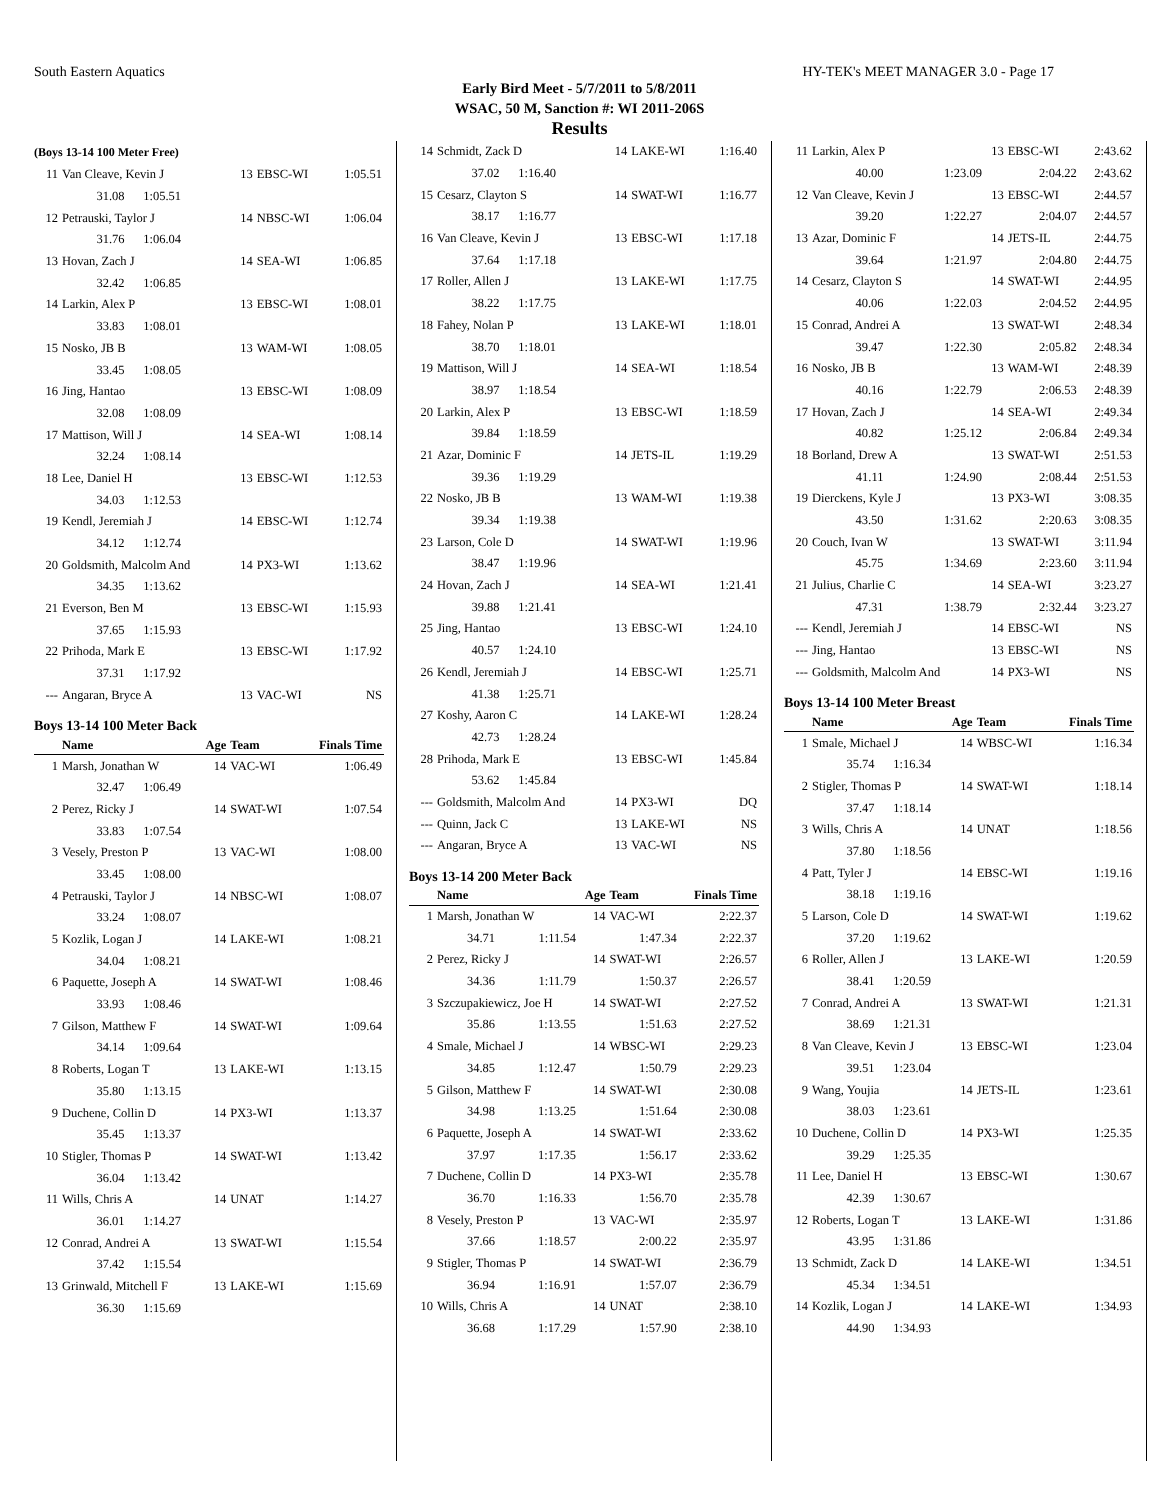South Eastern Aquatics HY-TEK's MEET MANAGER 3.0 - Page 17
Early Bird Meet - 5/7/2011 to 5/8/2011
WSAC, 50 M, Sanction #: WI 2011-206S
Results
(Boys 13-14 100 Meter Free)
| 11 | Van Cleave, Kevin J | 13 | EBSC-WI | 1:05.51 |
| | 31.08 1:05.51 | | | |
| 12 | Petrauski, Taylor J | 14 | NBSC-WI | 1:06.04 |
| | 31.76 1:06.04 | | | |
| 13 | Hovan, Zach J | 14 | SEA-WI | 1:06.85 |
| | 32.42 1:06.85 | | | |
| 14 | Larkin, Alex P | 13 | EBSC-WI | 1:08.01 |
| | 33.83 1:08.01 | | | |
| 15 | Nosko, JB B | 13 | WAM-WI | 1:08.05 |
| | 33.45 1:08.05 | | | |
| 16 | Jing, Hantao | 13 | EBSC-WI | 1:08.09 |
| | 32.08 1:08.09 | | | |
| 17 | Mattison, Will J | 14 | SEA-WI | 1:08.14 |
| | 32.24 1:08.14 | | | |
| 18 | Lee, Daniel H | 13 | EBSC-WI | 1:12.53 |
| | 34.03 1:12.53 | | | |
| 19 | Kendl, Jeremiah J | 14 | EBSC-WI | 1:12.74 |
| | 34.12 1:12.74 | | | |
| 20 | Goldsmith, Malcolm And | 14 | PX3-WI | 1:13.62 |
| | 34.35 1:13.62 | | | |
| 21 | Everson, Ben M | 13 | EBSC-WI | 1:15.93 |
| | 37.65 1:15.93 | | | |
| 22 | Prihoda, Mark E | 13 | EBSC-WI | 1:17.92 |
| | 37.31 1:17.92 | | | |
| --- | Angaran, Bryce A | 13 | VAC-WI | NS |
Boys 13-14 100 Meter Back
| | Name | Age | Team | Finals Time |
| --- | --- | --- | --- | --- |
| 1 | Marsh, Jonathan W | 14 | VAC-WI | 1:06.49 |
| | 32.47 1:06.49 | | | |
| 2 | Perez, Ricky J | 14 | SWAT-WI | 1:07.54 |
| | 33.83 1:07.54 | | | |
| 3 | Vesely, Preston P | 13 | VAC-WI | 1:08.00 |
| | 33.45 1:08.00 | | | |
| 4 | Petrauski, Taylor J | 14 | NBSC-WI | 1:08.07 |
| | 33.24 1:08.07 | | | |
| 5 | Kozlik, Logan J | 14 | LAKE-WI | 1:08.21 |
| | 34.04 1:08.21 | | | |
| 6 | Paquette, Joseph A | 14 | SWAT-WI | 1:08.46 |
| | 33.93 1:08.46 | | | |
| 7 | Gilson, Matthew F | 14 | SWAT-WI | 1:09.64 |
| | 34.14 1:09.64 | | | |
| 8 | Roberts, Logan T | 13 | LAKE-WI | 1:13.15 |
| | 35.80 1:13.15 | | | |
| 9 | Duchene, Collin D | 14 | PX3-WI | 1:13.37 |
| | 35.45 1:13.37 | | | |
| 10 | Stigler, Thomas P | 14 | SWAT-WI | 1:13.42 |
| | 36.04 1:13.42 | | | |
| 11 | Wills, Chris A | 14 | UNAT | 1:14.27 |
| | 36.01 1:14.27 | | | |
| 12 | Conrad, Andrei A | 13 | SWAT-WI | 1:15.54 |
| | 37.42 1:15.54 | | | |
| 13 | Grinwald, Mitchell F | 13 | LAKE-WI | 1:15.69 |
| | 36.30 1:15.69 | | | |
| 14 | Schmidt, Zack D | 14 | LAKE-WI | 1:16.40 |
| | 37.02 1:16.40 | | | |
| 15 | Cesarz, Clayton S | 14 | SWAT-WI | 1:16.77 |
| | 38.17 1:16.77 | | | |
| 16 | Van Cleave, Kevin J | 13 | EBSC-WI | 1:17.18 |
| | 37.64 1:17.18 | | | |
| 17 | Roller, Allen J | 13 | LAKE-WI | 1:17.75 |
| | 38.22 1:17.75 | | | |
| 18 | Fahey, Nolan P | 13 | LAKE-WI | 1:18.01 |
| | 38.70 1:18.01 | | | |
| 19 | Mattison, Will J | 14 | SEA-WI | 1:18.54 |
| | 38.97 1:18.54 | | | |
| 20 | Larkin, Alex P | 13 | EBSC-WI | 1:18.59 |
| | 39.84 1:18.59 | | | |
| 21 | Azar, Dominic F | 14 | JETS-IL | 1:19.29 |
| | 39.36 1:19.29 | | | |
| 22 | Nosko, JB B | 13 | WAM-WI | 1:19.38 |
| | 39.34 1:19.38 | | | |
| 23 | Larson, Cole D | 14 | SWAT-WI | 1:19.96 |
| | 38.47 1:19.96 | | | |
| 24 | Hovan, Zach J | 14 | SEA-WI | 1:21.41 |
| | 39.88 1:21.41 | | | |
| 25 | Jing, Hantao | 13 | EBSC-WI | 1:24.10 |
| | 40.57 1:24.10 | | | |
| 26 | Kendl, Jeremiah J | 14 | EBSC-WI | 1:25.71 |
| | 41.38 1:25.71 | | | |
| 27 | Koshy, Aaron C | 14 | LAKE-WI | 1:28.24 |
| | 42.73 1:28.24 | | | |
| 28 | Prihoda, Mark E | 13 | EBSC-WI | 1:45.84 |
| | 53.62 1:45.84 | | | |
| --- | Goldsmith, Malcolm And | 14 | PX3-WI | DQ |
| --- | Quinn, Jack C | 13 | LAKE-WI | NS |
| --- | Angaran, Bryce A | 13 | VAC-WI | NS |
Boys 13-14 200 Meter Back
| | Name | | Age | Team | Finals Time |
| --- | --- | --- | --- | --- | --- |
| 1 | Marsh, Jonathan W | | 14 | VAC-WI | 2:22.37 |
| | 34.71 | 1:11.54 | 1:47.34 | | 2:22.37 |
| 2 | Perez, Ricky J | | 14 | SWAT-WI | 2:26.57 |
| | 34.36 | 1:11.79 | 1:50.37 | | 2:26.57 |
| 3 | Szczupakiewicz, Joe H | | 14 | SWAT-WI | 2:27.52 |
| | 35.86 | 1:13.55 | 1:51.63 | | 2:27.52 |
| 4 | Smale, Michael J | | 14 | WBSC-WI | 2:29.23 |
| | 34.85 | 1:12.47 | 1:50.79 | | 2:29.23 |
| 5 | Gilson, Matthew F | | 14 | SWAT-WI | 2:30.08 |
| | 34.98 | 1:13.25 | 1:51.64 | | 2:30.08 |
| 6 | Paquette, Joseph A | | 14 | SWAT-WI | 2:33.62 |
| | 37.97 | 1:17.35 | 1:56.17 | | 2:33.62 |
| 7 | Duchene, Collin D | | 14 | PX3-WI | 2:35.78 |
| | 36.70 | 1:16.33 | 1:56.70 | | 2:35.78 |
| 8 | Vesely, Preston P | | 13 | VAC-WI | 2:35.97 |
| | 37.66 | 1:18.57 | 2:00.22 | | 2:35.97 |
| 9 | Stigler, Thomas P | | 14 | SWAT-WI | 2:36.79 |
| | 36.94 | 1:16.91 | 1:57.07 | | 2:36.79 |
| 10 | Wills, Chris A | | 14 | UNAT | 2:38.10 |
| | 36.68 | 1:17.29 | 1:57.90 | | 2:38.10 |
| 11 | Larkin, Alex P | | 13 | EBSC-WI | 2:43.62 |
| | 40.00 | 1:23.09 | 2:04.22 | | 2:43.62 |
| 12 | Van Cleave, Kevin J | | 13 | EBSC-WI | 2:44.57 |
| | 39.20 | 1:22.27 | 2:04.07 | | 2:44.57 |
| 13 | Azar, Dominic F | | 14 | JETS-IL | 2:44.75 |
| | 39.64 | 1:21.97 | 2:04.80 | | 2:44.75 |
| 14 | Cesarz, Clayton S | | 14 | SWAT-WI | 2:44.95 |
| | 40.06 | 1:22.03 | 2:04.52 | | 2:44.95 |
| 15 | Conrad, Andrei A | | 13 | SWAT-WI | 2:48.34 |
| | 39.47 | 1:22.30 | 2:05.82 | | 2:48.34 |
| 16 | Nosko, JB B | | 13 | WAM-WI | 2:48.39 |
| | 40.16 | 1:22.79 | 2:06.53 | | 2:48.39 |
| 17 | Hovan, Zach J | | 14 | SEA-WI | 2:49.34 |
| | 40.82 | 1:25.12 | 2:06.84 | | 2:49.34 |
| 18 | Borland, Drew A | | 13 | SWAT-WI | 2:51.53 |
| | 41.11 | 1:24.90 | 2:08.44 | | 2:51.53 |
| 19 | Dierckens, Kyle J | | 13 | PX3-WI | 3:08.35 |
| | 43.50 | 1:31.62 | 2:20.63 | | 3:08.35 |
| 20 | Couch, Ivan W | | 13 | SWAT-WI | 3:11.94 |
| | 45.75 | 1:34.69 | 2:23.60 | | 3:11.94 |
| 21 | Julius, Charlie C | | 14 | SEA-WI | 3:23.27 |
| | 47.31 | 1:38.79 | 2:32.44 | | 3:23.27 |
| --- | Kendl, Jeremiah J | | 14 | EBSC-WI | NS |
| --- | Jing, Hantao | | 13 | EBSC-WI | NS |
| --- | Goldsmith, Malcolm And | | 14 | PX3-WI | NS |
Boys 13-14 100 Meter Breast
| | Name | Age | Team | Finals Time |
| --- | --- | --- | --- | --- |
| 1 | Smale, Michael J | 14 | WBSC-WI | 1:16.34 |
| | 35.74 1:16.34 | | | |
| 2 | Stigler, Thomas P | 14 | SWAT-WI | 1:18.14 |
| | 37.47 1:18.14 | | | |
| 3 | Wills, Chris A | 14 | UNAT | 1:18.56 |
| | 37.80 1:18.56 | | | |
| 4 | Patt, Tyler J | 14 | EBSC-WI | 1:19.16 |
| | 38.18 1:19.16 | | | |
| 5 | Larson, Cole D | 14 | SWAT-WI | 1:19.62 |
| | 37.20 1:19.62 | | | |
| 6 | Roller, Allen J | 13 | LAKE-WI | 1:20.59 |
| | 38.41 1:20.59 | | | |
| 7 | Conrad, Andrei A | 13 | SWAT-WI | 1:21.31 |
| | 38.69 1:21.31 | | | |
| 8 | Van Cleave, Kevin J | 13 | EBSC-WI | 1:23.04 |
| | 39.51 1:23.04 | | | |
| 9 | Wang, Youjia | 14 | JETS-IL | 1:23.61 |
| | 38.03 1:23.61 | | | |
| 10 | Duchene, Collin D | 14 | PX3-WI | 1:25.35 |
| | 39.29 1:25.35 | | | |
| 11 | Lee, Daniel H | 13 | EBSC-WI | 1:30.67 |
| | 42.39 1:30.67 | | | |
| 12 | Roberts, Logan T | 13 | LAKE-WI | 1:31.86 |
| | 43.95 1:31.86 | | | |
| 13 | Schmidt, Zack D | 14 | LAKE-WI | 1:34.51 |
| | 45.34 1:34.51 | | | |
| 14 | Kozlik, Logan J | 14 | LAKE-WI | 1:34.93 |
| | 44.90 1:34.93 | | | |